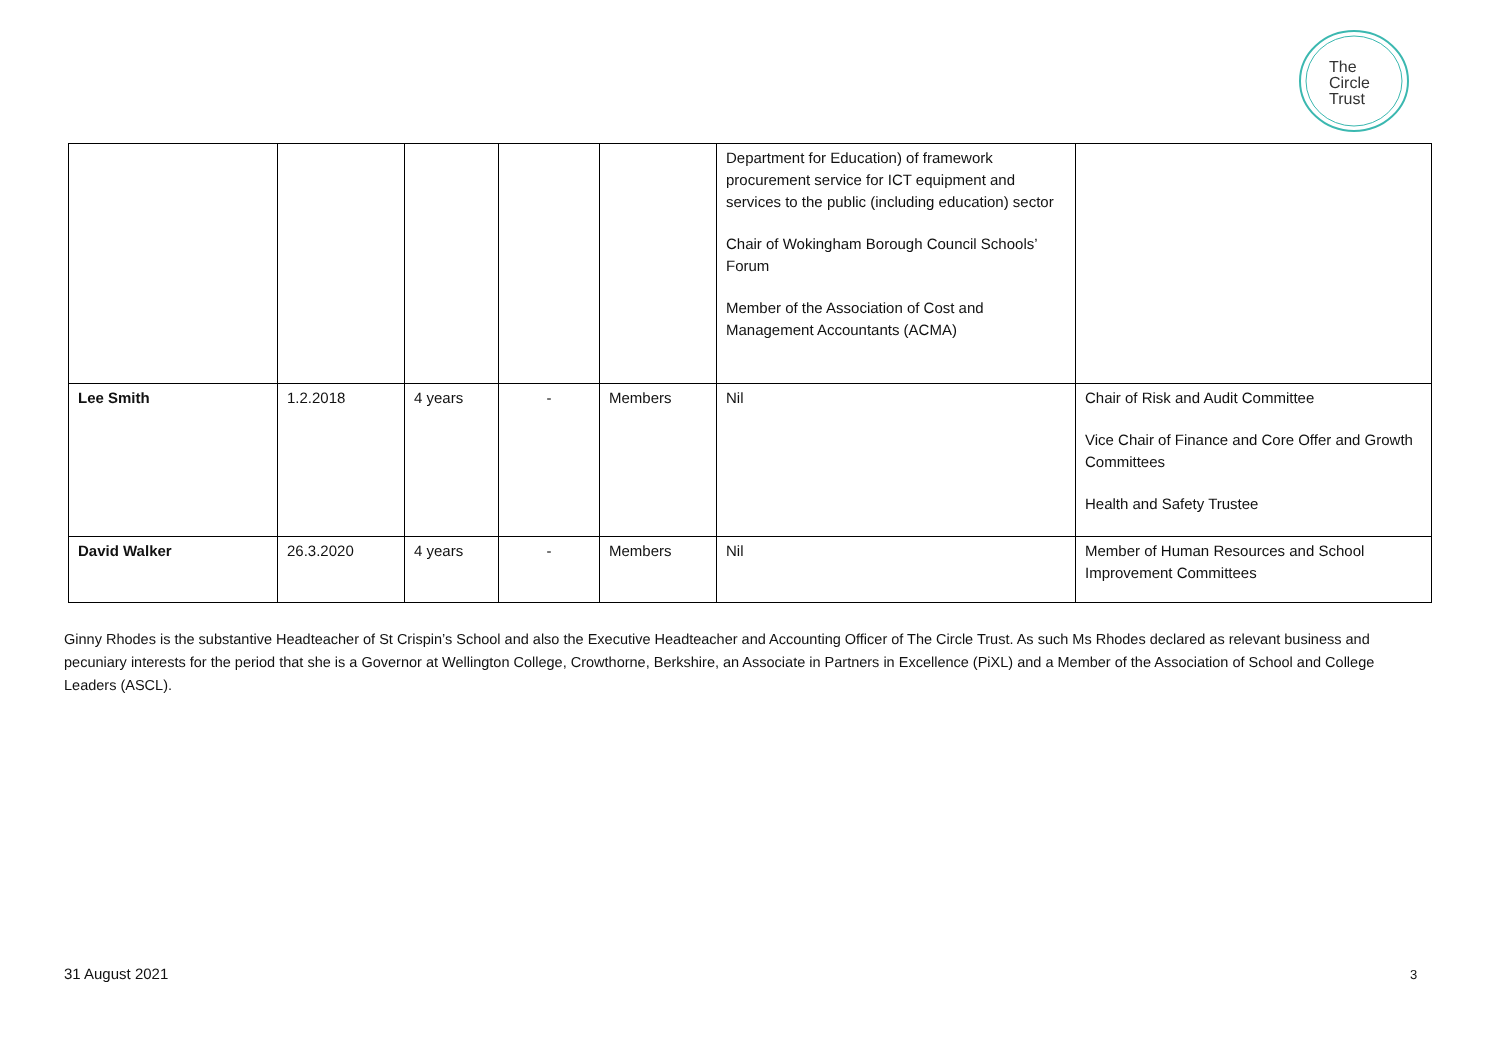The
Circle
Trust
| | | | | | Department for Education) of framework procurement service for ICT equipment and services to the public (including education) sector Chair of Wokingham Borough Council Schools’ Forum Member of the Association of Cost and Management Accountants (ACMA) | |
| Lee Smith | 1.2.2018 | 4 years | - | Members | Nil | Chair of Risk and Audit Committee Vice Chair of Finance and Core Offer and Growth Committees Health and Safety Trustee |
| David Walker | 26.3.2020 | 4 years | - | Members | Nil | Member of Human Resources and School Improvement Committees |
Ginny Rhodes is the substantive Headteacher of St Crispin’s School and also the Executive Headteacher and Accounting Officer of The Circle Trust. As such Ms Rhodes declared as relevant business and pecuniary interests for the period that she is a Governor at Wellington College, Crowthorne, Berkshire, an Associate in Partners in Excellence (PiXL) and a Member of the Association of School and College Leaders (ASCL).
31 August 2021 3